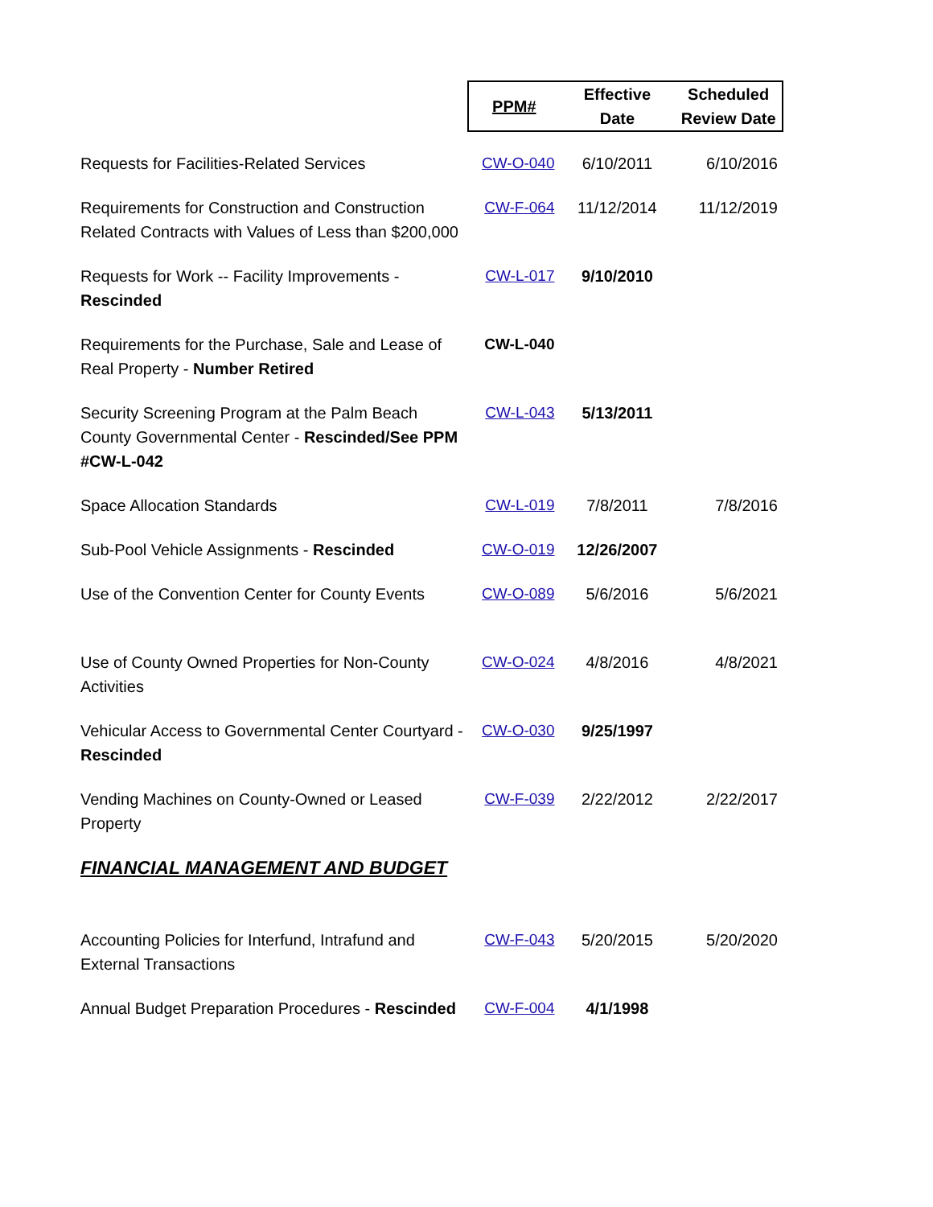| | PPM# | Effective Date | Scheduled Review Date |
| Requests for Facilities-Related Services | CW-O-040 | 6/10/2011 | 6/10/2016 |
| Requirements for Construction and Construction Related Contracts with Values of Less than $200,000 | CW-F-064 | 11/12/2014 | 11/12/2019 |
| Requests for Work -- Facility Improvements - Rescinded | CW-L-017 | 9/10/2010 | |
| Requirements for the Purchase, Sale and Lease of Real Property - Number Retired | CW-L-040 | | |
| Security Screening Program at the Palm Beach County Governmental Center - Rescinded/See PPM #CW-L-042 | CW-L-043 | 5/13/2011 | |
| Space Allocation Standards | CW-L-019 | 7/8/2011 | 7/8/2016 |
| Sub-Pool Vehicle Assignments - Rescinded | CW-O-019 | 12/26/2007 | |
| Use of the Convention Center for County Events | CW-O-089 | 5/6/2016 | 5/6/2021 |
| Use of County Owned Properties for Non-County Activities | CW-O-024 | 4/8/2016 | 4/8/2021 |
| Vehicular Access to Governmental Center Courtyard - Rescinded | CW-O-030 | 9/25/1997 | |
| Vending Machines on County-Owned or Leased Property | CW-F-039 | 2/22/2012 | 2/22/2017 |
| FINANCIAL MANAGEMENT AND BUDGET | | | |
| Accounting Policies for Interfund, Intrafund and External Transactions | CW-F-043 | 5/20/2015 | 5/20/2020 |
| Annual Budget Preparation Procedures - Rescinded | CW-F-004 | 4/1/1998 | |